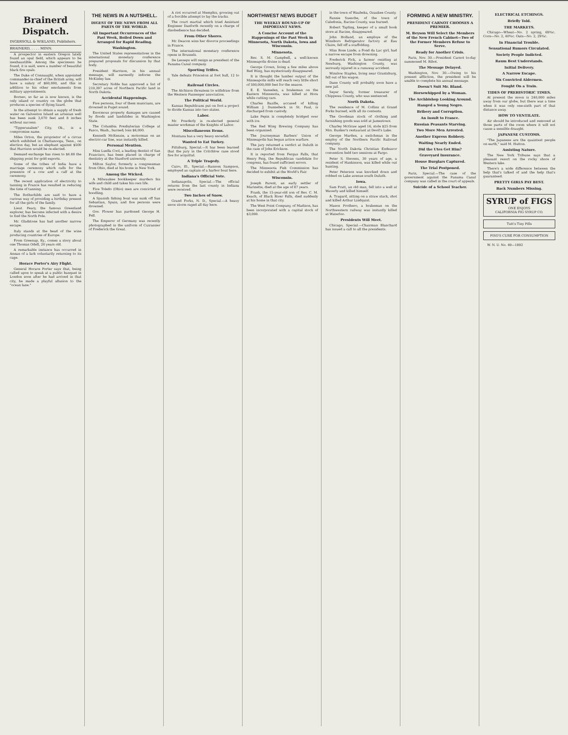Brainerd Dispatch.
INGERSOLL & WIELAND, Publishers.
BRAINERD, . . . . MINN.
A prospector in eastern Oregon lately found an opal field, which appears to be inexhaustible. Among the specimens he found, it is said, were a number of beautiful black fire opals.
The Duke of Connaught, when appointed commander-in-chief of the British army, will have a salary of $60,000, and this in addition to his other emoluments from military appointments.
Borneo, so far as is now known, is the only island or country on the globe that produces a species of flying lizard.
In the attempt to obtain a supply of fresh water on Galveston Island an artesian well has been sunk 3,070 feet and 8 inches without success.
"Tipperusalem" City, Ok., is a compromise name.
Miles Orton, the proprietor of a circus which exhibited in Chattanooga, Tenn., on election day, bet an elephant against $500 that Harrison would be re-elected.
Demand exchange has risen to $4.88 the shipping point for gold exports.
Some of the tribes of India have a marriage ceremony which calls for the presence of a cow and a calf at the ceremony.
The recent application of electricity to tanning in France has resulted in reducing the time of tanning.
The Rothschilds are said to have a curious way of providing a birthday present for all the girls of the family.
Lieut. Peary, the famous Greenland explorer, has become infected with a desire to find the North Pole.
Mr. Gladstone has had another narrow escape.
Italy stands at the head of the wine producing countries of Europe.
From Greenup, Ky., comes a story about one Thomas Odell, 20 years old.
A remarkable instance has occurred in Annan of a lark voluntarily returning to its cage.
Horace Porter's Airy Flight.
General Horace Porter says that, being called upon to speak at a public banquet in London soon after he had arrived in that city, he made a playful allusion to the "ocean lane."
THE NEWS IN A NUTSHELL.
DIGEST OF THE NEWS FROM ALL PARTS OF THE WORLD.
All Important Occurrences of the Past Week, Boiled Down and Arranged for Rapid Reading.
Washington.
The United States representatives in the international monetary conference prepared proposals for discussion by that body.
President Harrison, in his annual message, will earnestly indorse the McKinley law.
Secretary Noble has approved a list of 210,397 acres of Northern Pacific land in North Dakota.
Accidental Happenings.
Five persons, four of them musicians, are drowned in Puget sound.
Enormous property damages are caused by floods and landslides in Washington State.
The Columbia Presbyterian College at Pasco, Wash., burned; loss $6,000.
Kenneth McKenzie, a motorman on an electric-car line, was instantly killed.
Personal Mention.
Miss Luella Cool, a leading dentist of San Francisco, has been placed in charge of dentistry at the Stanford university.
Milton Saylor, formerly a congressman from Ohio, died at his home in New York.
Among the Wicked.
A Milwaukee bookkeeper murders his wife and child and takes his own life.
Five Toledo (Ohio) men are convicted of boodling.
A Spanish fishing boat was sunk off San Sebastian, Spain, and five persons were drowned.
Gov. Flower has pardoned George H. Fell.
The Emperor of Germany was recently photographed in the uniform of Cuirassier of Frederick the Great.
A riot occurred at Memphis, growing out of a forcible attempt to lay the tracks.
The court martial which tried Assistant Engineer Danforth recently on a charge of disobedience has decided.
From Other Shores.
Mr. Deacon wins her divorce proceedings in France.
The international monetary conference opens in Brussels.
De Lesseps will resign as president of the Panama Canal company.
Sporting Trifles.
Yale defeats Princeton at foot ball, 12 to 0.
Railroad Circles.
The Atchison threatens to withdraw from the Western Passenger association.
The Political World.
Kansas Republicans put on foot a project to divide Kansas into two states.
Labor.
Mr. Powderly is re-elected general master workman of the Knights of Labor.
Miscellaneous Items.
Montana has a very heavy snowfall.
Wanted to Eat Turkey.
Pittsburg, Special.—It has been learned that the jury in the Critchlow case stood five for acquittal.
A Triple Tragedy.
Cairo, Ill., Special.—Ransom Sampson, employed as captain of a harbor boat here.
Indiana's Official Vote.
Indianapolis, Special.—The official returns from the last county in Indiana were received.
Two Inches of Snow.
Grand Forks, N. D., Special.—A heavy snow storm raged all day here.
NORTHWEST NEWS BUDGET
THE WEEKLY ROUND-UP OF IMPORTANT NEWS.
A Concise Account of the Happenings of the Past Week in Minnesota, North Dakota, Iowa and Wisconsin.
Minnesota.
Rev. S. M. Campbell, a well-known Minneapolis divine is dead.
George Crown, living a few miles above Red Wing, has mysteriously disappeared.
It is thought the lumber output of the Minneapolis mills will reach very little short of 500,000,000 feet for the season.
E. E. Vanselen, a brakeman on the Eastern Minnesota, was killed at Hora while cutting cars.
Charles Bazille, accused of killing William J. Dunnebeck in St. Paul, is discharged from custody.
Lake Pepin is completely bridged over with ice.
The Red Wing Brewing Company has been organized.
The Journeyman Barbers' Union of Minneapolis has begun active warfare.
The jury returned a verdict at Duluth in the case of John Erickson.
It is reported from Fergus Falls, that Henry Feig, the Republican candidate for congress, has found sufficient errors.
The Minnesota Fish Commission has decided to exhibit at the World's Fair.
Wisconsin.
Joseph Parent, an early settler of Marinette, died at the age of 87 years.
Frank, the 15-year-old son of Rev. C. M. Keach, of Black River Falls, died suddenly at his home in that city.
The West Point Company, of Madison, has been incorporated with a capital stock of $3,000.
in the town of Waubeka, Ozaukee County.
Fannie Suesche, of the town of Caledonia, Racine County, was burned.
Robert Tapling, keeper of a small book store at Racine, disappeared.
John Holland, an employe of the Winsboro Refrigerator factory at Eau Claire, fell off a scaffolding.
Miss Rose Linde, a Fond du Lac girl, had a narrow escape from drowning.
Frederick Fick, a farmer residing at Newburg, Washington County, was seriously injured in a runaway accident.
Winslow Staples, living near Grantsburg, fell out of his wagon.
Dane County will probably soon have a new jail.
Seyer Serely, former treasurer of Chippewa County, who was sentenced.
North Dakota.
The residence of M. Collins at Grand Forks burned, with all its contents.
The Goodman stock of clothing and furnishing goods was sold at Jamestown.
Charley McGraw aged 16, stole $25 from Mrs. Bunker's restaurant at Devil's Lake.
George Marden, a switchman in the employ of the Northern Pacific Railroad company.
The North Dakota Christian Endeavor convention held two sessions at Fargo.
Peter S. Stevens, 30 years of age, a resident of Hankinson, was killed while out hunting.
Peter Peterson was knocked down and robbed on Lake avenue south Duluth.
Iowa.
Sam Pratt, an old man, fell into a well at Waverly and killed himself.
A. Tragard, sitting on a straw stack, shot and killed Arthur Lindquist.
Mason Prothero, a brakeman on the Northwestern railway was instantly killed at Waterloo.
Presidents Will Meet.
Chicago, Special.—Chairman Blanchard has issued a call to all the presidents.
FORMING A NEW MINISTRY.
PRESIDENT CARNOT CHOOSES A PREMIER.
M. Beyson Will Select the Members of the New French Cabinet—Two of the Former Members Refuse to Serve.
Ready for Another Crisis.
Paris, Nov. 30.—President Carnot to-day summoned M. Ribot.
The Message Delayed.
Washington, Nov. 30.—Owing to his present affliction, the president will be unable to complete his annual message.
Doesn't Suit Mr. Bland.
Horsewhipped by a Woman.
The Archbishop Looking Around.
Hanged a Young Negro.
Bribery and Corruption.
An Insult to France.
Russian Peasants Starving.
Two More Men Arrested.
Another Express Robbery.
Waiting Nearly Ended.
Did the Utes Get Him?
Graveyard Insurance.
House Burglars Captured.
The Trial Postponed.
Paris, Special.—The case of the government against the Panama Canal company was called in the court of appeals.
Suicide of a School Teacher.
ELECTRICAL ETCHINGS.
Briefly Told.
THE MARKETS.
Chicago—Wheat—No. 2 spring, 69¾c. Corn—No. 2, 40¾c. Oats—No. 2, 29¾c.
In Financial Trouble.
Sensational Rumors Circulated.
Society People Indicted.
Raum Best Understands.
Initial Delivery.
A Narrow Escape.
Six Convicted Aldermen.
Fought On a Train.
TIDES OF PREHISTORIC TIMES.
At present the moon is 240,000 miles away from our globe, but there was a time when it was only one-sixth part of that distance away.
HOW TO VENTILATE.
Air should be introduced and removed at those parts of the room where it will not cause a sensible draught.
JAPANESE CUSTOMS.
"The Japanese are the quaintest people on earth," said M. Hutton.
Assisting Nature.
The New York Tribune says that a pleasant resort on the rocky shore of Western lake.
There's a wide difference between the help that's talked of and the help that's guaranteed.
PRETTY GIRLS PAY BEST.
Back Numbers Missing.
SYRUP of FIGS
ONE ENJOYS
CALIFORNIA FIG SYRUP CO.
Tutt's Tiny Pills
PISO'S CURE FOR CONSUMPTION
W. N. U. No. 49—1892